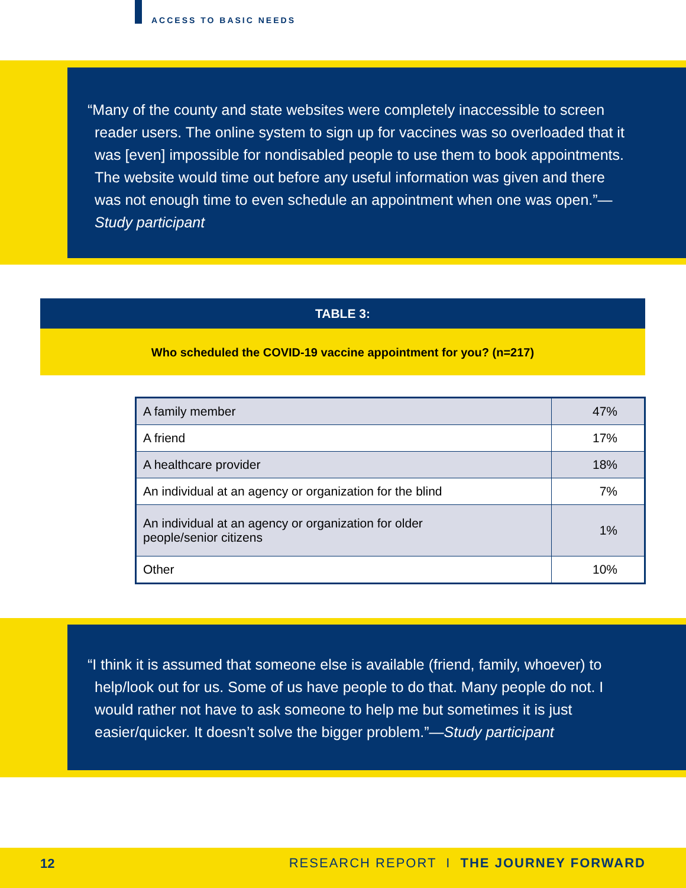ACCESS TO BASIC NEEDS
“Many of the county and state websites were completely inaccessible to screen reader users. The online system to sign up for vaccines was so overloaded that it was [even] impossible for nondisabled people to use them to book appointments. The website would time out before any useful information was given and there was not enough time to even schedule an appointment when one was open.”—Study participant
TABLE 3:
Who scheduled the COVID-19 vaccine appointment for you? (n=217)
| A family member | 47% |
| A friend | 17% |
| A healthcare provider | 18% |
| An individual at an agency or organization for the blind | 7% |
| An individual at an agency or organization for older people/senior citizens | 1% |
| Other | 10% |
“I think it is assumed that someone else is available (friend, family, whoever) to help/look out for us. Some of us have people to do that. Many people do not. I would rather not have to ask someone to help me but sometimes it is just easier/quicker. It doesn’t solve the bigger problem.”—Study participant
12 RESEARCH REPORT I THE JOURNEY FORWARD